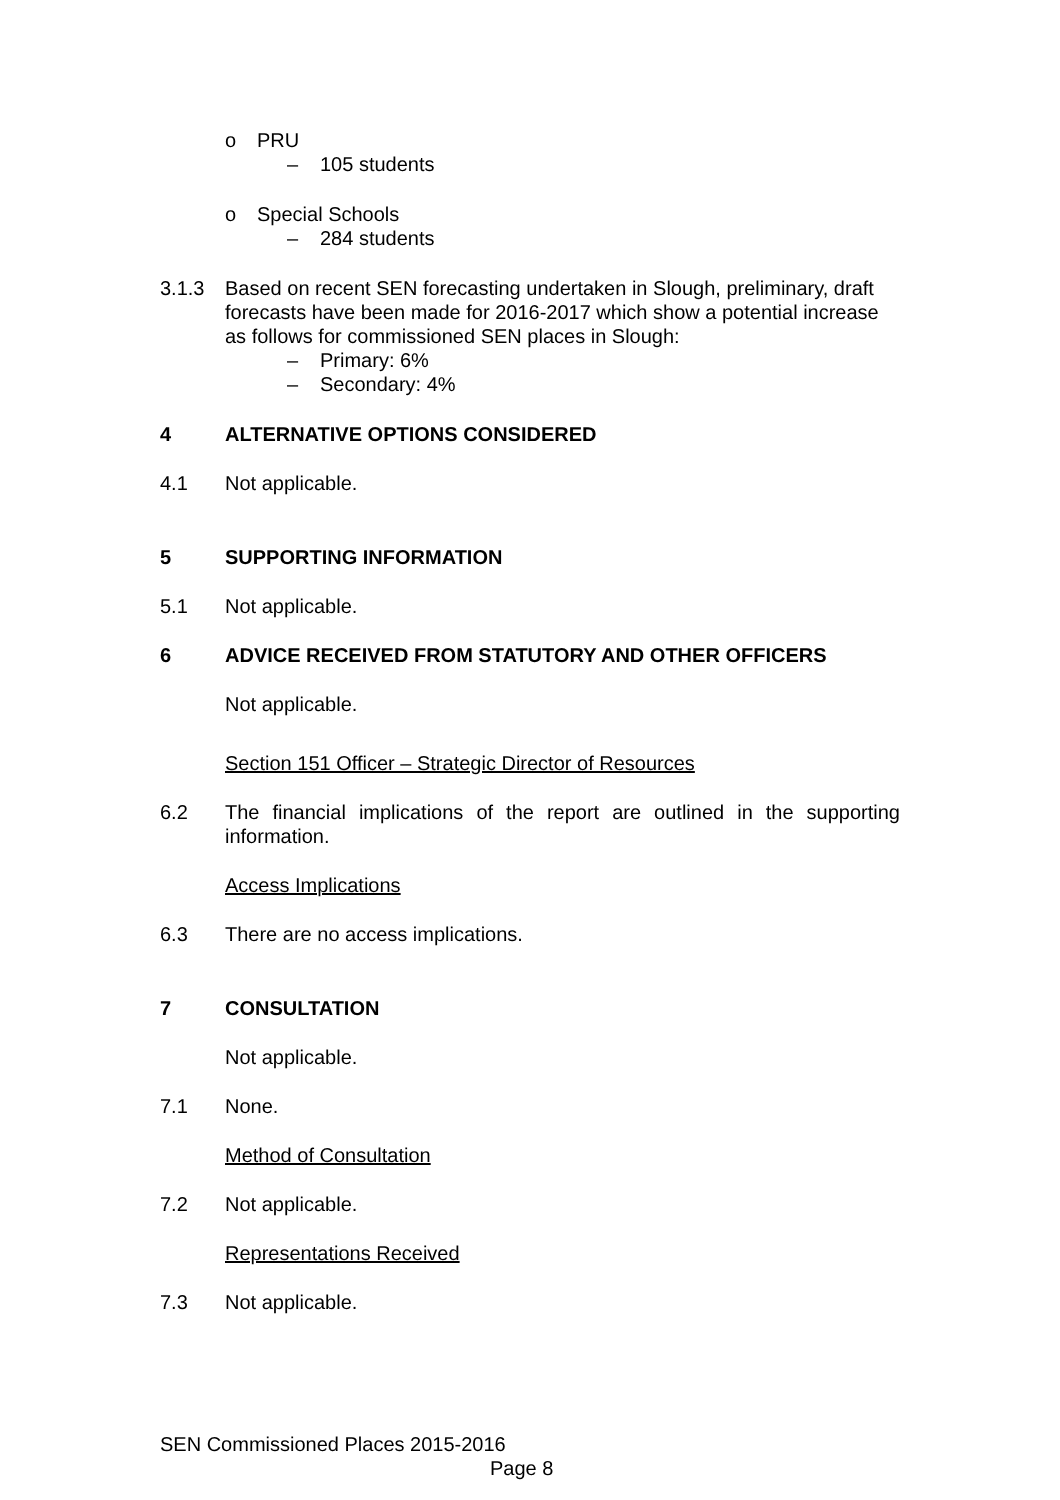o PRU
– 105 students
o Special Schools
– 284 students
3.1.3 Based on recent SEN forecasting undertaken in Slough, preliminary, draft forecasts have been made for 2016-2017 which show a potential increase as follows for commissioned SEN places in Slough:
– Primary: 6%
– Secondary: 4%
4 ALTERNATIVE OPTIONS CONSIDERED
4.1 Not applicable.
5 SUPPORTING INFORMATION
5.1 Not applicable.
6 ADVICE RECEIVED FROM STATUTORY AND OTHER OFFICERS
Not applicable.
Section 151 Officer – Strategic Director of Resources
6.2 The financial implications of the report are outlined in the supporting information.
Access Implications
6.3 There are no access implications.
7 CONSULTATION
Not applicable.
7.1 None.
Method of Consultation
7.2 Not applicable.
Representations Received
7.3 Not applicable.
SEN Commissioned Places 2015-2016
Page 8